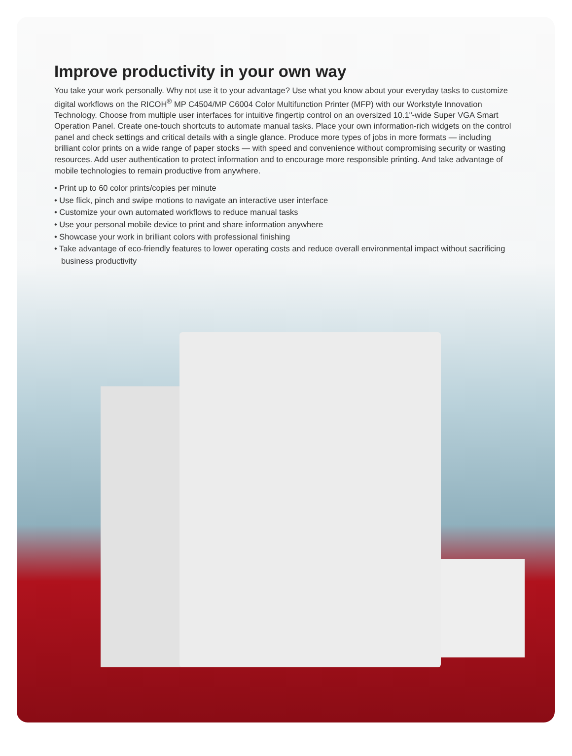Improve productivity in your own way
You take your work personally. Why not use it to your advantage? Use what you know about your everyday tasks to customize digital workflows on the RICOH<sup>®</sup> MP C4504/MP C6004 Color Multifunction Printer (MFP) with our Workstyle Innovation Technology. Choose from multiple user interfaces for intuitive fingertip control on an oversized 10.1"-wide Super VGA Smart Operation Panel. Create one-touch shortcuts to automate manual tasks. Place your own information-rich widgets on the control panel and check settings and critical details with a single glance. Produce more types of jobs in more formats — including brilliant color prints on a wide range of paper stocks — with speed and convenience without compromising security or wasting resources. Add user authentication to protect information and to encourage more responsible printing. And take advantage of mobile technologies to remain productive from anywhere.
• Print up to 60 color prints/copies per minute
• Use flick, pinch and swipe motions to navigate an interactive user interface
• Customize your own automated workflows to reduce manual tasks
• Use your personal mobile device to print and share information anywhere
• Showcase your work in brilliant colors with professional finishing
• Take advantage of eco-friendly features to lower operating costs and reduce overall environmental impact without sacrificing business productivity